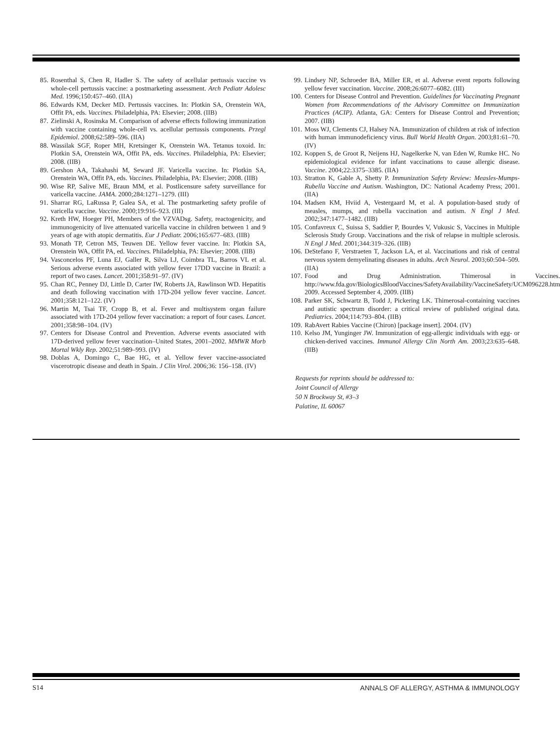85. Rosenthal S, Chen R, Hadler S. The safety of acellular pertussis vaccine vs whole-cell pertussis vaccine: a postmarketing assessment. Arch Pediatr Adolesc Med. 1996;150:457–460. (IIA)
86. Edwards KM, Decker MD. Pertussis vaccines. In: Plotkin SA, Orenstein WA, Offit PA, eds. Vaccines. Philadelphia, PA: Elsevier; 2008. (IIB)
87. Zielinski A, Rosinska M. Comparison of adverse effects following immunization with vaccine containing whole-cell vs. acellular pertussis components. Przegl Epidemiol. 2008;62:589–596. (IIA)
88. Wassilak SGF, Roper MH, Kretsinger K, Orenstein WA. Tetanus toxoid. In: Plotkin SA, Orenstein WA, Offit PA, eds. Vaccines. Philadelphia, PA: Elsevier; 2008. (IIB)
89. Gershon AA, Takahashi M, Seward JF. Varicella vaccine. In: Plotkin SA, Orenstein WA, Offit PA, eds. Vaccines. Philadelphia, PA: Elsevier; 2008. (IIB)
90. Wise RP, Salive ME, Braun MM, et al. Postlicensure safety surveillance for varicella vaccine. JAMA. 2000;284:1271–1279. (III)
91. Sharrar RG, LaRussa P, Galea SA, et al. The postmarketing safety profile of varicella vaccine. Vaccine. 2000;19:916–923. (III)
92. Kreth HW, Hoeger PH, Members of the VZVADsg. Safety, reactogenicity, and immunogenicity of live attenuated varicella vaccine in children between 1 and 9 years of age with atopic dermatitis. Eur J Pediatr. 2006;165:677–683. (IIB)
93. Monath TP, Cetron MS, Teuwen DE. Yellow fever vaccine. In: Plotkin SA, Orenstein WA, Offit PA, ed. Vaccines. Philadelphia, PA: Elsevier; 2008. (IIB)
94. Vasconcelos PF, Luna EJ, Galler R, Silva LJ, Coimbra TL, Barros VL et al. Serious adverse events associated with yellow fever 17DD vaccine in Brazil: a report of two cases. Lancet. 2001;358:91–97. (IV)
95. Chan RC, Penney DJ, Little D, Carter IW, Roberts JA, Rawlinson WD. Hepatitis and death following vaccination with 17D-204 yellow fever vaccine. Lancet. 2001;358:121–122. (IV)
96. Martin M, Tsai TF, Cropp B, et al. Fever and multisystem organ failure associated with 17D-204 yellow fever vaccination: a report of four cases. Lancet. 2001;358:98–104. (IV)
97. Centers for Disease Control and Prevention. Adverse events associated with 17D-derived yellow fever vaccination–United States, 2001–2002. MMWR Morb Mortal Wkly Rep. 2002;51:989–993. (IV)
98. Doblas A, Domingo C, Bae HG, et al. Yellow fever vaccine-associated viscerotropic disease and death in Spain. J Clin Virol. 2006;36: 156–158. (IV)
99. Lindsey NP, Schroeder BA, Miller ER, et al. Adverse event reports following yellow fever vaccination. Vaccine. 2008;26:6077–6082. (III)
100. Centers for Disease Control and Prevention. Guidelines for Vaccinating Pregnant Women from Recommendations of the Advisory Committee on Immunization Practices (ACIP). Atlanta, GA: Centers for Disease Control and Prevention; 2007. (IIB)
101. Moss WJ, Clements CJ, Halsey NA. Immunization of children at risk of infection with human immunodeficiency virus. Bull World Health Organ. 2003;81:61–70. (IV)
102. Koppen S, de Groot R, Neijens HJ, Nagelkerke N, van Eden W, Rumke HC. No epidemiological evidence for infant vaccinations to cause allergic disease. Vaccine. 2004;22:3375–3385. (IIA)
103. Stratton K, Gable A, Shetty P. Immunization Safety Review: Measles-Mumps-Rubella Vaccine and Autism. Washington, DC: National Academy Press; 2001. (IIA)
104. Madsen KM, Hviid A, Vestergaard M, et al. A population-based study of measles, mumps, and rubella vaccination and autism. N Engl J Med. 2002;347:1477–1482. (IIB)
105. Confavreux C, Suissa S, Saddier P, Bourdes V, Vukusic S, Vaccines in Multiple Sclerosis Study Group. Vaccinations and the risk of relapse in multiple sclerosis. N Engl J Med. 2001;344:319–326. (IIB)
106. DeStefano F, Verstraeten T, Jackson LA, et al. Vaccinations and risk of central nervous system demyelinating diseases in adults. Arch Neurol. 2003;60:504–509. (IIA)
107. Food and Drug Administration. Thimerosal in Vaccines. http://www.fda.gov/BiologicsBloodVaccines/SafetyAvailability/VaccineSafety/UCM096228.htm 2009. Accessed September 4, 2009. (IIB)
108. Parker SK, Schwartz B, Todd J, Pickering LK. Thimerosal-containing vaccines and autistic spectrum disorder: a critical review of published original data. Pediatrics. 2004;114:793–804. (IIB)
109. RabAvert Rabies Vaccine (Chiron) [package insert]. 2004. (IV)
110. Kelso JM, Yunginger JW. Immunization of egg-allergic individuals with egg- or chicken-derived vaccines. Immunol Allergy Clin North Am. 2003;23:635–648. (IIB)
Requests for reprints should be addressed to:
Joint Council of Allergy
50 N Brockway St, #3–3
Palatine, IL 60067
S14 ANNALS OF ALLERGY, ASTHMA & IMMUNOLOGY